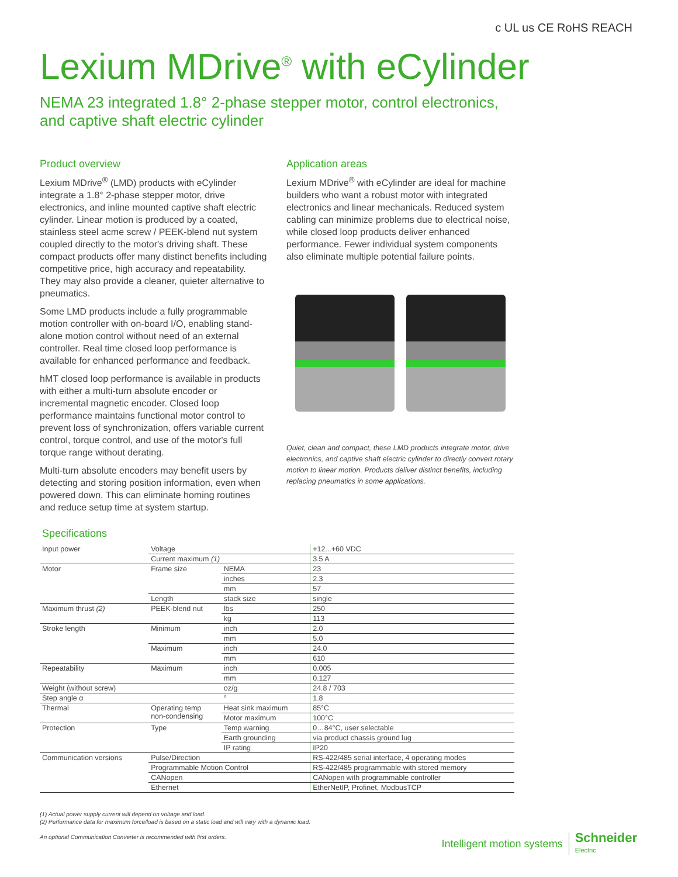c UL us CE RoHS REACH
Lexium MDrive<sup>®</sup> with eCylinder
NEMA 23 integrated 1.8° 2-phase stepper motor, control electronics,
and captive shaft electric cylinder
Product overview
Lexium MDrive<sup>®</sup> (LMD) products with eCylinder integrate a 1.8° 2-phase stepper motor, drive electronics, and inline mounted captive shaft electric cylinder. Linear motion is produced by a coated, stainless steel acme screw / PEEK-blend nut system coupled directly to the motor's driving shaft. These compact products offer many distinct benefits including competitive price, high accuracy and repeatability. They may also provide a cleaner, quieter alternative to pneumatics.
Some LMD products include a fully programmable motion controller with on-board I/O, enabling stand-alone motion control without need of an external controller. Real time closed loop performance is available for enhanced performance and feedback.
hMT closed loop performance is available in products with either a multi-turn absolute encoder or incremental magnetic encoder. Closed loop performance maintains functional motor control to prevent loss of synchronization, offers variable current control, torque control, and use of the motor's full torque range without derating.
Multi-turn absolute encoders may benefit users by detecting and storing position information, even when powered down. This can eliminate homing routines and reduce setup time at system startup.
Application areas
Lexium MDrive<sup>®</sup> with eCylinder are ideal for machine builders who want a robust motor with integrated electronics and linear mechanicals. Reduced system cabling can minimize problems due to electrical noise, while closed loop products deliver enhanced performance. Fewer individual system components also eliminate multiple potential failure points.
Quiet, clean and compact, these LMD products integrate motor, drive electronics, and captive shaft electric cylinder to directly convert rotary motion to linear motion. Products deliver distinct benefits, including replacing pneumatics in some applications.
Specifications
| Input power | Voltage | | +12...+60 VDC |
| | Current maximum (1) | | 3.5 A |
| Motor | Frame size | NEMA | 23 |
| | | inches | 2.3 |
| | | mm | 57 |
| | Length | stack size | single |
| Maximum thrust (2) | PEEK-blend nut | lbs | 250 |
| | | kg | 113 |
| Stroke length | Minimum | inch | 2.0 |
| | | mm | 5.0 |
| | Maximum | inch | 24.0 |
| | | mm | 610 |
| Repeatability | Maximum | inch | 0.005 |
| | | mm | 0.127 |
| Weight (without screw) | | oz/g | 24.8 / 703 |
| Step angle α | | ° | 1.8 |
| Thermal | Operating temp non-condensing | Heat sink maximum | 85°C |
| | | Motor maximum | 100°C |
| Protection | Type | Temp warning | 0…84°C, user selectable |
| | | Earth grounding | via product chassis ground lug |
| | | IP rating | IP20 |
| Communication versions | Pulse/Direction | | RS-422/485 serial interface, 4 operating modes |
| | Programmable Motion Control | | RS-422/485 programmable with stored memory |
| | CANopen | | CANopen with programmable controller |
| | Ethernet | | EtherNetIP, Profinet, ModbusTCP |
(1) Actual power supply current will depend on voltage and load.
(2) Performance data for maximum force/load is based on a static load and will vary with a dynamic load.
An optional Communication Converter is recommended with first orders.
Intelligent motion systems
Schneider
Electric